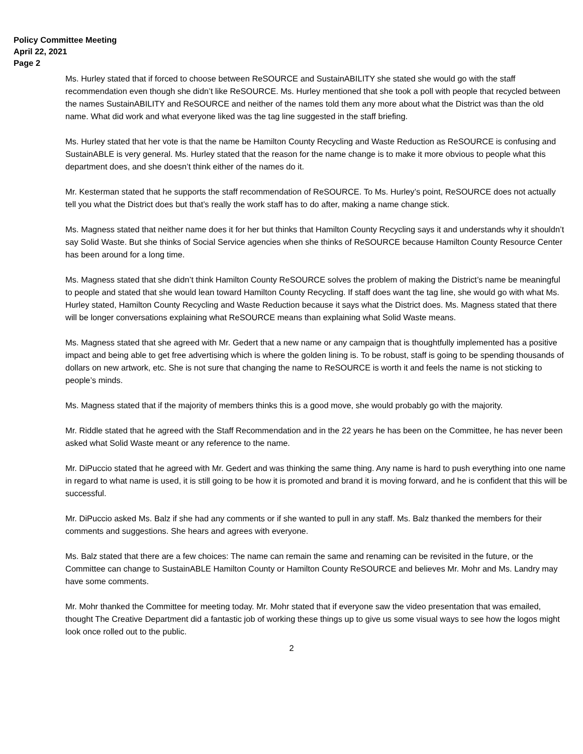Policy Committee Meeting
April 22, 2021
Page 2
Ms. Hurley stated that if forced to choose between ReSOURCE and SustainABILITY she stated she would go with the staff recommendation even though she didn’t like ReSOURCE. Ms. Hurley mentioned that she took a poll with people that recycled between the names SustainABILITY and ReSOURCE and neither of the names told them any more about what the District was than the old name. What did work and what everyone liked was the tag line suggested in the staff briefing.
Ms. Hurley stated that her vote is that the name be Hamilton County Recycling and Waste Reduction as ReSOURCE is confusing and SustainABLE is very general. Ms. Hurley stated that the reason for the name change is to make it more obvious to people what this department does, and she doesn’t think either of the names do it.
Mr. Kesterman stated that he supports the staff recommendation of ReSOURCE. To Ms. Hurley’s point, ReSOURCE does not actually tell you what the District does but that’s really the work staff has to do after, making a name change stick.
Ms. Magness stated that neither name does it for her but thinks that Hamilton County Recycling says it and understands why it shouldn’t say Solid Waste. But she thinks of Social Service agencies when she thinks of ReSOURCE because Hamilton County Resource Center has been around for a long time.
Ms. Magness stated that she didn’t think Hamilton County ReSOURCE solves the problem of making the District’s name be meaningful to people and stated that she would lean toward Hamilton County Recycling. If staff does want the tag line, she would go with what Ms. Hurley stated, Hamilton County Recycling and Waste Reduction because it says what the District does. Ms. Magness stated that there will be longer conversations explaining what ReSOURCE means than explaining what Solid Waste means.
Ms. Magness stated that she agreed with Mr. Gedert that a new name or any campaign that is thoughtfully implemented has a positive impact and being able to get free advertising which is where the golden lining is. To be robust, staff is going to be spending thousands of dollars on new artwork, etc. She is not sure that changing the name to ReSOURCE is worth it and feels the name is not sticking to people’s minds.
Ms. Magness stated that if the majority of members thinks this is a good move, she would probably go with the majority.
Mr. Riddle stated that he agreed with the Staff Recommendation and in the 22 years he has been on the Committee, he has never been asked what Solid Waste meant or any reference to the name.
Mr. DiPuccio stated that he agreed with Mr. Gedert and was thinking the same thing. Any name is hard to push everything into one name in regard to what name is used, it is still going to be how it is promoted and brand it is moving forward, and he is confident that this will be successful.
Mr. DiPuccio asked Ms. Balz if she had any comments or if she wanted to pull in any staff. Ms. Balz thanked the members for their comments and suggestions. She hears and agrees with everyone.
Ms. Balz stated that there are a few choices: The name can remain the same and renaming can be revisited in the future, or the Committee can change to SustainABLE Hamilton County or Hamilton County ReSOURCE and believes Mr. Mohr and Ms. Landry may have some comments.
Mr. Mohr thanked the Committee for meeting today. Mr. Mohr stated that if everyone saw the video presentation that was emailed, thought The Creative Department did a fantastic job of working these things up to give us some visual ways to see how the logos might look once rolled out to the public.
2